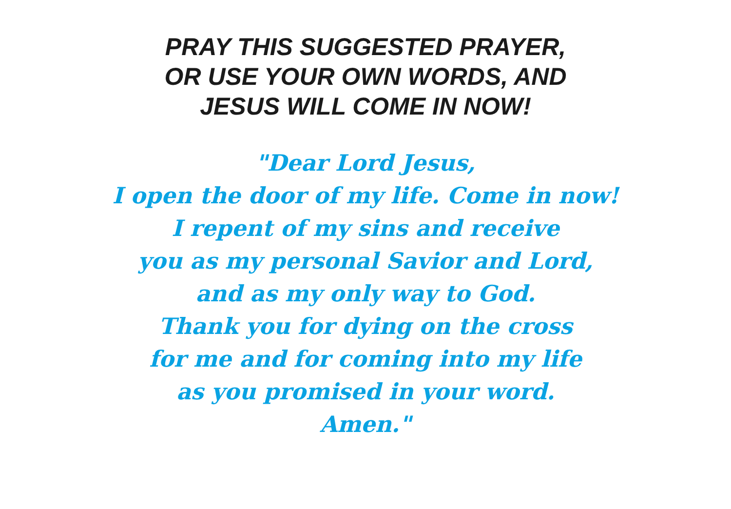PRAY THIS SUGGESTED PRAYER,
OR USE YOUR OWN WORDS, AND
JESUS WILL COME IN NOW!
"Dear Lord Jesus,
I open the door of my life. Come in now!
I repent of my sins and receive
you as my personal Savior and Lord,
and as my only way to God.
Thank you for dying on the cross
for me and for coming into my life
as you promised in your word.
Amen."